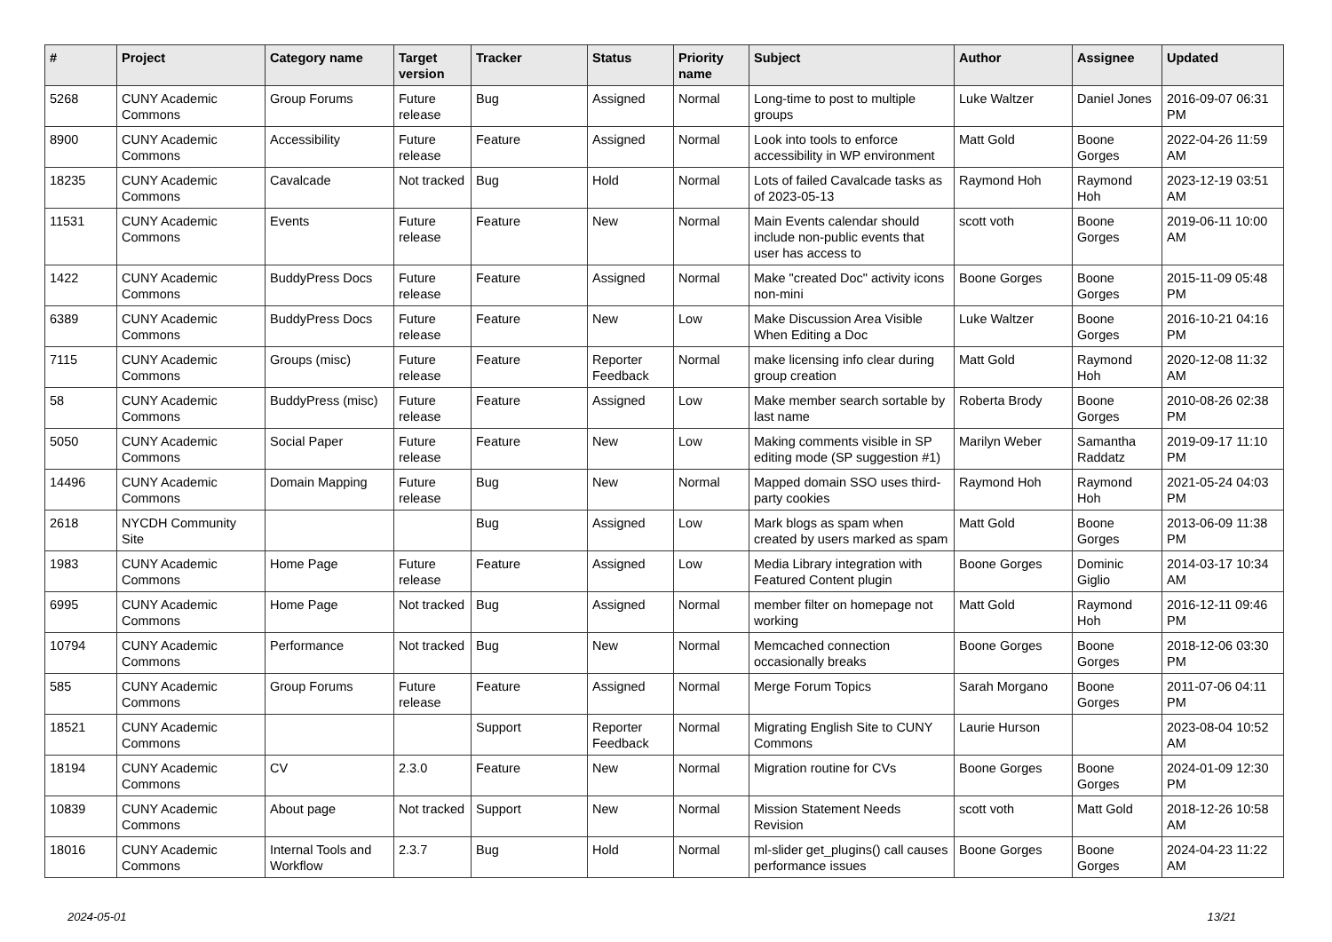| # | Project | Category name | Target version | Tracker | Status | Priority name | Subject | Author | Assignee | Updated |
| --- | --- | --- | --- | --- | --- | --- | --- | --- | --- | --- |
| 5268 | CUNY Academic Commons | Group Forums | Future release | Bug | Assigned | Normal | Long-time to post to multiple groups | Luke Waltzer | Daniel Jones | 2016-09-07 06:31 PM |
| 8900 | CUNY Academic Commons | Accessibility | Future release | Feature | Assigned | Normal | Look into tools to enforce accessibility in WP environment | Matt Gold | Boone Gorges | 2022-04-26 11:59 AM |
| 18235 | CUNY Academic Commons | Cavalcade | Not tracked | Bug | Hold | Normal | Lots of failed Cavalcade tasks as of 2023-05-13 | Raymond Hoh | Raymond Hoh | 2023-12-19 03:51 AM |
| 11531 | CUNY Academic Commons | Events | Future release | Feature | New | Normal | Main Events calendar should include non-public events that user has access to | scott voth | Boone Gorges | 2019-06-11 10:00 AM |
| 1422 | CUNY Academic Commons | BuddyPress Docs | Future release | Feature | Assigned | Normal | Make "created Doc" activity icons non-mini | Boone Gorges | Boone Gorges | 2015-11-09 05:48 PM |
| 6389 | CUNY Academic Commons | BuddyPress Docs | Future release | Feature | New | Low | Make Discussion Area Visible When Editing a Doc | Luke Waltzer | Boone Gorges | 2016-10-21 04:16 PM |
| 7115 | CUNY Academic Commons | Groups (misc) | Future release | Feature | Reporter Feedback | Normal | make licensing info clear during group creation | Matt Gold | Raymond Hoh | 2020-12-08 11:32 AM |
| 58 | CUNY Academic Commons | BuddyPress (misc) | Future release | Feature | Assigned | Low | Make member search sortable by last name | Roberta Brody | Boone Gorges | 2010-08-26 02:38 PM |
| 5050 | CUNY Academic Commons | Social Paper | Future release | Feature | New | Low | Making comments visible in SP editing mode (SP suggestion #1) | Marilyn Weber | Samantha Raddatz | 2019-09-17 11:10 PM |
| 14496 | CUNY Academic Commons | Domain Mapping | Future release | Bug | New | Normal | Mapped domain SSO uses third-party cookies | Raymond Hoh | Raymond Hoh | 2021-05-24 04:03 PM |
| 2618 | NYCDH Community Site | | | Bug | Assigned | Low | Mark blogs as spam when created by users marked as spam | Matt Gold | Boone Gorges | 2013-06-09 11:38 PM |
| 1983 | CUNY Academic Commons | Home Page | Future release | Feature | Assigned | Low | Media Library integration with Featured Content plugin | Boone Gorges | Dominic Giglio | 2014-03-17 10:34 AM |
| 6995 | CUNY Academic Commons | Home Page | Not tracked | Bug | Assigned | Normal | member filter on homepage not working | Matt Gold | Raymond Hoh | 2016-12-11 09:46 PM |
| 10794 | CUNY Academic Commons | Performance | Not tracked | Bug | New | Normal | Memcached connection occasionally breaks | Boone Gorges | Boone Gorges | 2018-12-06 03:30 PM |
| 585 | CUNY Academic Commons | Group Forums | Future release | Feature | Assigned | Normal | Merge Forum Topics | Sarah Morgano | Boone Gorges | 2011-07-06 04:11 PM |
| 18521 | CUNY Academic Commons | | | Support | Reporter Feedback | Normal | Migrating English Site to CUNY Commons | Laurie Hurson | | 2023-08-04 10:52 AM |
| 18194 | CUNY Academic Commons | CV | 2.3.0 | Feature | New | Normal | Migration routine for CVs | Boone Gorges | Boone Gorges | 2024-01-09 12:30 PM |
| 10839 | CUNY Academic Commons | About page | Not tracked | Support | New | Normal | Mission Statement Needs Revision | scott voth | Matt Gold | 2018-12-26 10:58 AM |
| 18016 | CUNY Academic Commons | Internal Tools and Workflow | 2.3.7 | Bug | Hold | Normal | ml-slider get_plugins() call causes performance issues | Boone Gorges | Boone Gorges | 2024-04-23 11:22 AM |
2024-05-01 13/21